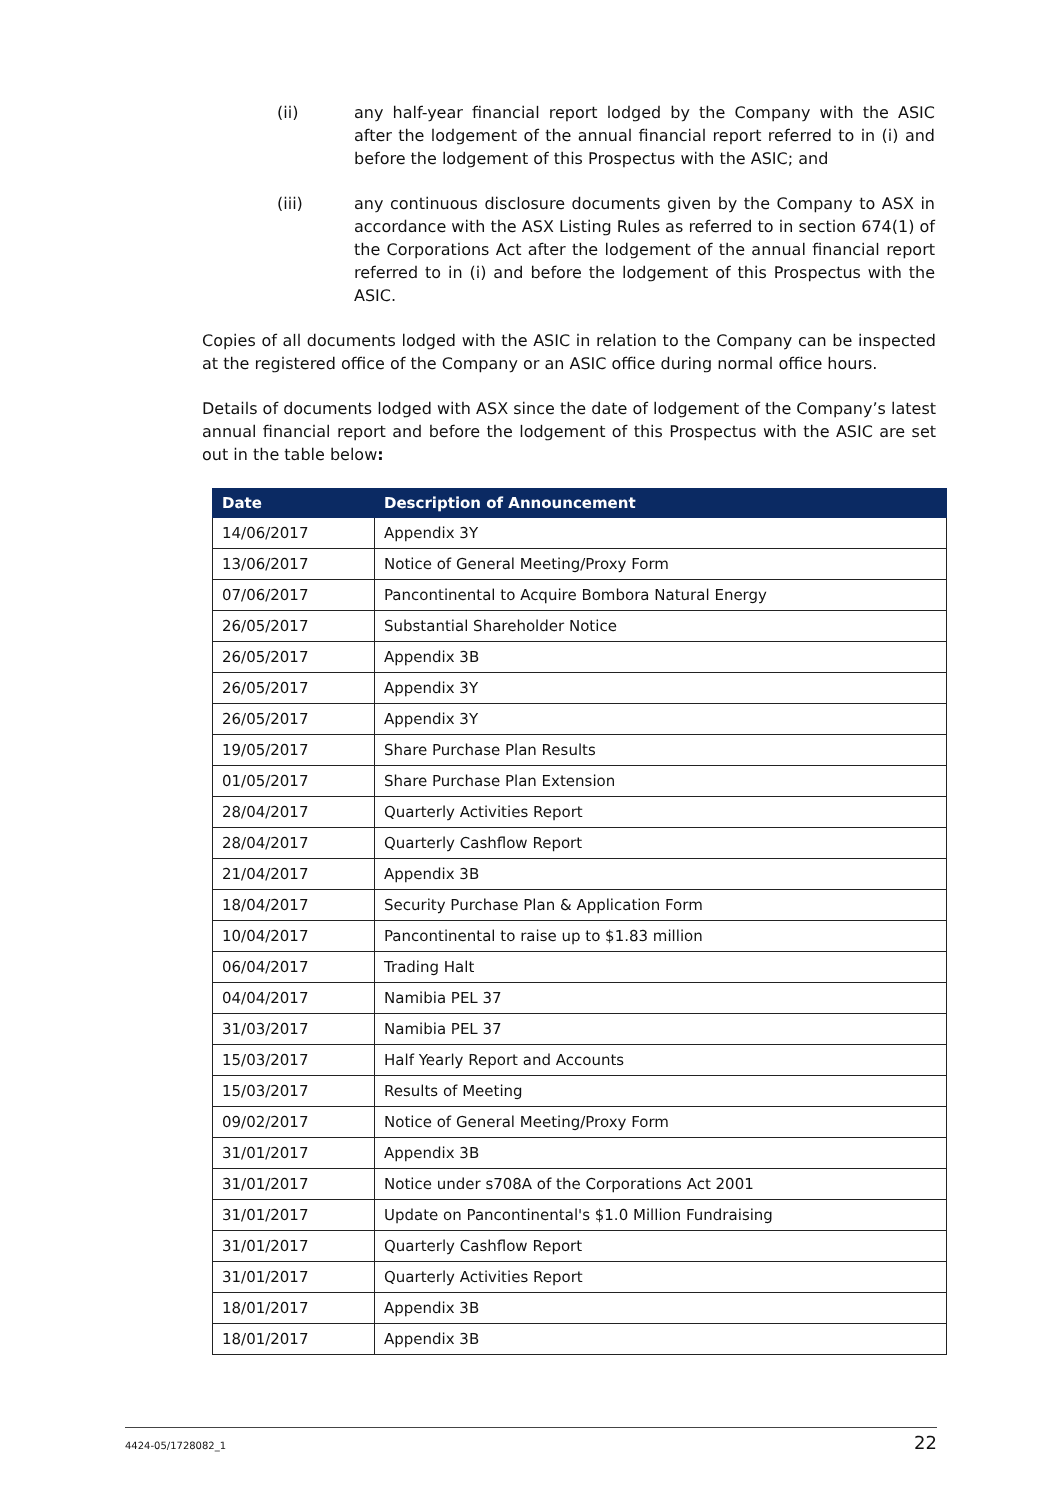(ii) any half-year financial report lodged by the Company with the ASIC after the lodgement of the annual financial report referred to in (i) and before the lodgement of this Prospectus with the ASIC; and
(iii) any continuous disclosure documents given by the Company to ASX in accordance with the ASX Listing Rules as referred to in section 674(1) of the Corporations Act after the lodgement of the annual financial report referred to in (i) and before the lodgement of this Prospectus with the ASIC.
Copies of all documents lodged with the ASIC in relation to the Company can be inspected at the registered office of the Company or an ASIC office during normal office hours.
Details of documents lodged with ASX since the date of lodgement of the Company’s latest annual financial report and before the lodgement of this Prospectus with the ASIC are set out in the table below:
| Date | Description of Announcement |
| --- | --- |
| 14/06/2017 | Appendix 3Y |
| 13/06/2017 | Notice of General Meeting/Proxy Form |
| 07/06/2017 | Pancontinental to Acquire Bombora Natural Energy |
| 26/05/2017 | Substantial Shareholder Notice |
| 26/05/2017 | Appendix 3B |
| 26/05/2017 | Appendix 3Y |
| 26/05/2017 | Appendix 3Y |
| 19/05/2017 | Share Purchase Plan Results |
| 01/05/2017 | Share Purchase Plan Extension |
| 28/04/2017 | Quarterly Activities Report |
| 28/04/2017 | Quarterly Cashflow Report |
| 21/04/2017 | Appendix 3B |
| 18/04/2017 | Security Purchase Plan & Application Form |
| 10/04/2017 | Pancontinental to raise up to $1.83 million |
| 06/04/2017 | Trading Halt |
| 04/04/2017 | Namibia PEL 37 |
| 31/03/2017 | Namibia PEL 37 |
| 15/03/2017 | Half Yearly Report and Accounts |
| 15/03/2017 | Results of Meeting |
| 09/02/2017 | Notice of General Meeting/Proxy Form |
| 31/01/2017 | Appendix 3B |
| 31/01/2017 | Notice under s708A of the Corporations Act 2001 |
| 31/01/2017 | Update on Pancontinental's $1.0 Million Fundraising |
| 31/01/2017 | Quarterly Cashflow Report |
| 31/01/2017 | Quarterly Activities Report |
| 18/01/2017 | Appendix 3B |
| 18/01/2017 | Appendix 3B |
4424-05/1728082_1 22